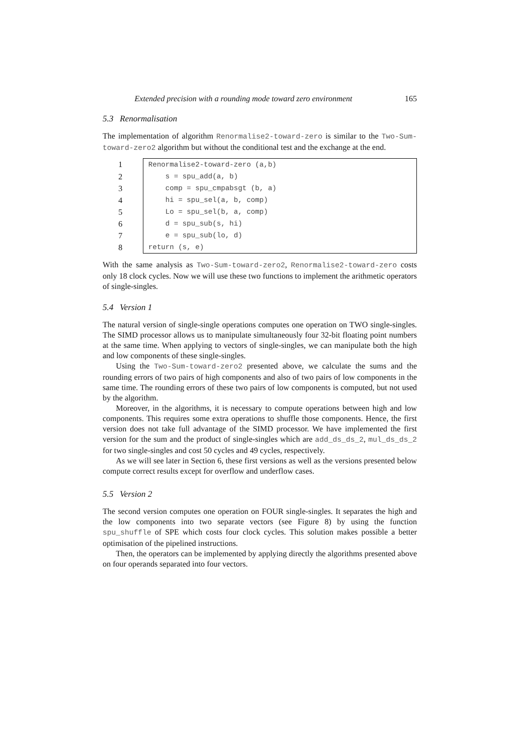Extended precision with a rounding mode toward zero environment 165
5.3 Renormalisation
The implementation of algorithm Renormalise2-toward-zero is similar to the Two-Sum-toward-zero2 algorithm but without the conditional test and the exchange at the end.
| 1 | Renormalise2-toward-zero (a,b) |
| 2 | s = spu_add(a, b) |
| 3 | comp = spu_cmpabsgt (b, a) |
| 4 | hi = spu_sel(a, b, comp) |
| 5 | Lo = spu_sel(b, a, comp) |
| 6 | d = spu_sub(s, hi) |
| 7 | e = spu_sub(lo, d) |
| 8 | return (s, e) |
With the same analysis as Two-Sum-toward-zero2, Renormalise2-toward-zero costs only 18 clock cycles. Now we will use these two functions to implement the arithmetic operators of single-singles.
5.4 Version 1
The natural version of single-single operations computes one operation on TWO single-singles. The SIMD processor allows us to manipulate simultaneously four 32-bit floating point numbers at the same time. When applying to vectors of single-singles, we can manipulate both the high and low components of these single-singles.
Using the Two-Sum-toward-zero2 presented above, we calculate the sums and the rounding errors of two pairs of high components and also of two pairs of low components in the same time. The rounding errors of these two pairs of low components is computed, but not used by the algorithm.
Moreover, in the algorithms, it is necessary to compute operations between high and low components. This requires some extra operations to shuffle those components. Hence, the first version does not take full advantage of the SIMD processor. We have implemented the first version for the sum and the product of single-singles which are add_ds_ds_2, mul_ds_ds_2 for two single-singles and cost 50 cycles and 49 cycles, respectively.
As we will see later in Section 6, these first versions as well as the versions presented below compute correct results except for overflow and underflow cases.
5.5 Version 2
The second version computes one operation on FOUR single-singles. It separates the high and the low components into two separate vectors (see Figure 8) by using the function spu_shuffle of SPE which costs four clock cycles. This solution makes possible a better optimisation of the pipelined instructions.
Then, the operators can be implemented by applying directly the algorithms presented above on four operands separated into four vectors.